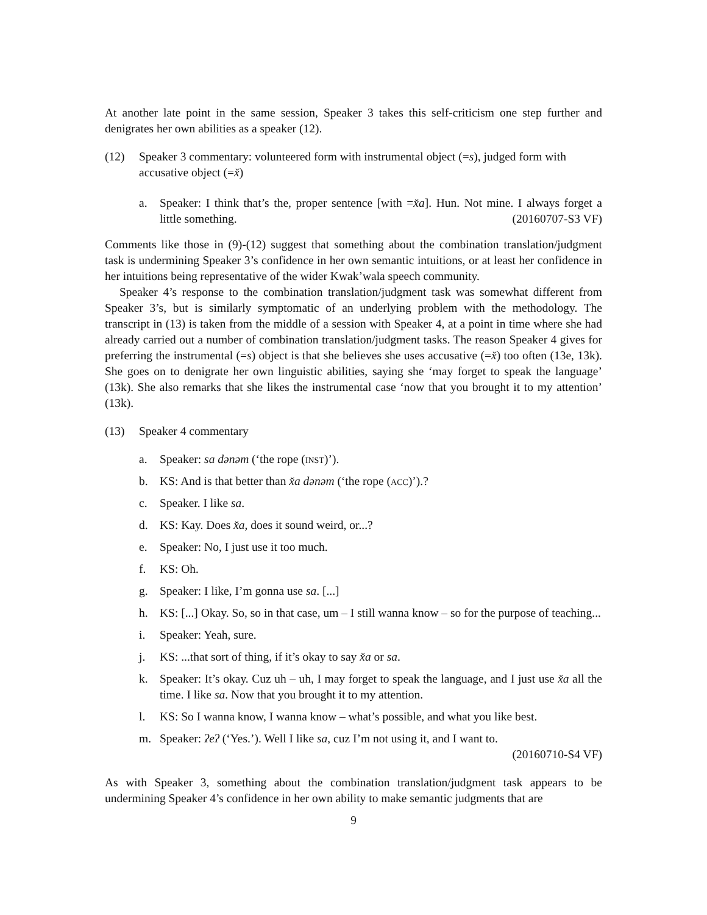At another late point in the same session, Speaker 3 takes this self-criticism one step further and denigrates her own abilities as a speaker (12).
(12) Speaker 3 commentary: volunteered form with instrumental object (=s), judged form with accusative object (=x̌)
a. Speaker: I think that’s the, proper sentence [with =x̌a]. Hun. Not mine. I always forget a little something. (20160707-S3 VF)
Comments like those in (9)-(12) suggest that something about the combination translation/judgment task is undermining Speaker 3’s confidence in her own semantic intuitions, or at least her confidence in her intuitions being representative of the wider Kwak’wala speech community.
Speaker 4’s response to the combination translation/judgment task was somewhat different from Speaker 3’s, but is similarly symptomatic of an underlying problem with the methodology. The transcript in (13) is taken from the middle of a session with Speaker 4, at a point in time where she had already carried out a number of combination translation/judgment tasks. The reason Speaker 4 gives for preferring the instrumental (=s) object is that she believes she uses accusative (=x̌) too often (13e, 13k). She goes on to denigrate her own linguistic abilities, saying she ‘may forget to speak the language’ (13k). She also remarks that she likes the instrumental case ‘now that you brought it to my attention’ (13k).
(13) Speaker 4 commentary
a. Speaker: sa dənəm (‘the rope (inst)’).
b. KS: And is that better than x̌a dənəm (‘the rope (acc)’).?
c. Speaker. I like sa.
d. KS: Kay. Does x̌a, does it sound weird, or...?
e. Speaker: No, I just use it too much.
f. KS: Oh.
g. Speaker: I like, I’m gonna use sa. [...]
h. KS: [...] Okay. So, so in that case, um – I still wanna know – so for the purpose of teaching...
i. Speaker: Yeah, sure.
j. KS: ...that sort of thing, if it’s okay to say x̌a or sa.
k. Speaker: It’s okay. Cuz uh – uh, I may forget to speak the language, and I just use x̌a all the time. I like sa. Now that you brought it to my attention.
l. KS: So I wanna know, I wanna know – what’s possible, and what you like best.
m. Speaker: ʔeʔ (‘Yes.’). Well I like sa, cuz I’m not using it, and I want to.
(20160710-S4 VF)
As with Speaker 3, something about the combination translation/judgment task appears to be undermining Speaker 4’s confidence in her own ability to make semantic judgments that are
9